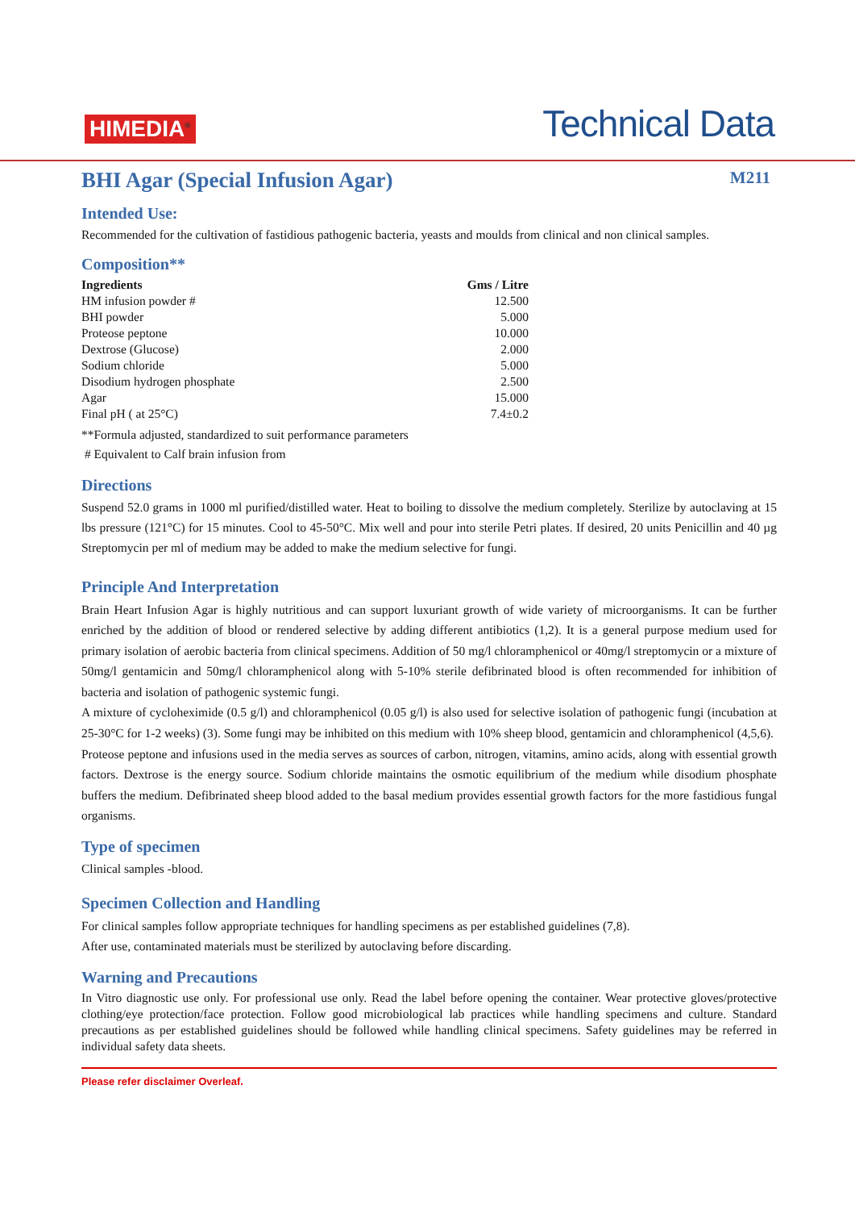HIMEDIA<sup>®</sup>
Technical Data
BHI Agar (Special Infusion Agar) M211
Intended Use:
Recommended for the cultivation of fastidious pathogenic bacteria, yeasts and moulds from clinical and non clinical samples.
Composition**
| Ingredients | Gms / Litre |
| --- | --- |
| HM infusion powder # | 12.500 |
| BHI powder | 5.000 |
| Proteose peptone | 10.000 |
| Dextrose (Glucose) | 2.000 |
| Sodium chloride | 5.000 |
| Disodium hydrogen phosphate | 2.500 |
| Agar | 15.000 |
| Final pH ( at 25°C) | 7.4±0.2 |
**Formula adjusted, standardized to suit performance parameters
# Equivalent to Calf brain infusion from
Directions
Suspend 52.0 grams in 1000 ml purified/distilled water. Heat to boiling to dissolve the medium completely. Sterilize by autoclaving at 15 lbs pressure (121°C) for 15 minutes. Cool to 45-50°C. Mix well and pour into sterile Petri plates. If desired, 20 units Penicillin and 40 µg Streptomycin per ml of medium may be added to make the medium selective for fungi.
Principle And Interpretation
Brain Heart Infusion Agar is highly nutritious and can support luxuriant growth of wide variety of microorganisms. It can be further enriched by the addition of blood or rendered selective by adding different antibiotics (1,2). It is a general purpose medium used for primary isolation of aerobic bacteria from clinical specimens. Addition of 50 mg/l chloramphenicol or 40mg/l streptomycin or a mixture of 50mg/l gentamicin and 50mg/l chloramphenicol along with 5-10% sterile defibrinated blood is often recommended for inhibition of bacteria and isolation of pathogenic systemic fungi.
A mixture of cycloheximide (0.5 g/l) and chloramphenicol (0.05 g/l) is also used for selective isolation of pathogenic fungi (incubation at 25-30°C for 1-2 weeks) (3). Some fungi may be inhibited on this medium with 10% sheep blood, gentamicin and chloramphenicol (4,5,6).
Proteose peptone and infusions used in the media serves as sources of carbon, nitrogen, vitamins, amino acids, along with essential growth factors. Dextrose is the energy source. Sodium chloride maintains the osmotic equilibrium of the medium while disodium phosphate buffers the medium. Defibrinated sheep blood added to the basal medium provides essential growth factors for the more fastidious fungal organisms.
Type of specimen
Clinical samples -blood.
Specimen Collection and Handling
For clinical samples follow appropriate techniques for handling specimens as per established guidelines (7,8).
After use, contaminated materials must be sterilized by autoclaving before discarding.
Warning and Precautions
In Vitro diagnostic use only. For professional use only. Read the label before opening the container. Wear protective gloves/protective clothing/eye protection/face protection. Follow good microbiological lab practices while handling specimens and culture. Standard precautions as per established guidelines should be followed while handling clinical specimens. Safety guidelines may be referred in individual safety data sheets.
Please refer disclaimer Overleaf.